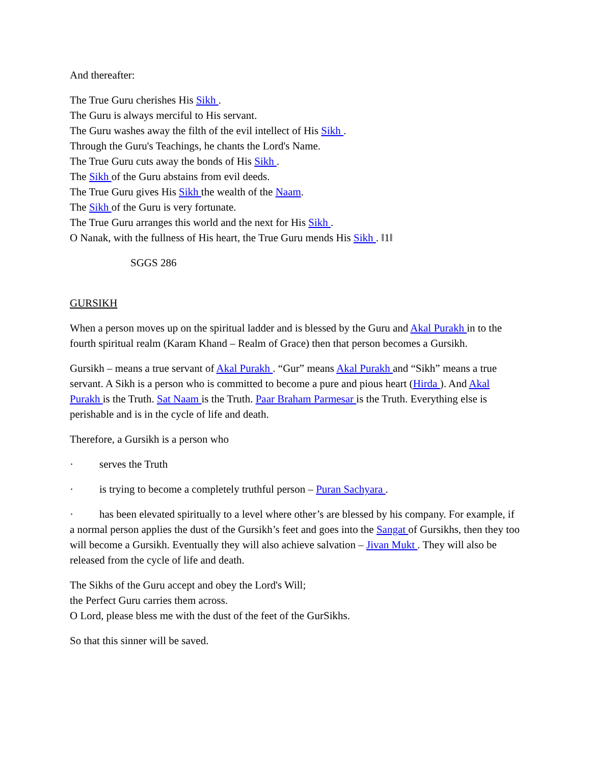And thereafter:
The True Guru cherishes His Sikh .
The Guru is always merciful to His servant.
The Guru washes away the filth of the evil intellect of His Sikh .
Through the Guru's Teachings, he chants the Lord's Name.
The True Guru cuts away the bonds of His Sikh .
The Sikh of the Guru abstains from evil deeds.
The True Guru gives His Sikh the wealth of the Naam.
The Sikh of the Guru is very fortunate.
The True Guru arranges this world and the next for His Sikh .
O Nanak, with the fullness of His heart, the True Guru mends His Sikh . ‖1‖
SGGS 286
GURSIKH
When a person moves up on the spiritual ladder and is blessed by the Guru and Akal Purakh in to the fourth spiritual realm (Karam Khand – Realm of Grace) then that person becomes a Gursikh.
Gursikh – means a true servant of Akal Purakh . “Gur” means Akal Purakh and “Sikh” means a true servant. A Sikh is a person who is committed to become a pure and pious heart (Hirda ). And Akal Purakh is the Truth. Sat Naam is the Truth. Paar Braham Parmesar is the Truth. Everything else is perishable and is in the cycle of life and death.
Therefore, a Gursikh is a person who
· serves the Truth
· is trying to become a completely truthful person – Puran Sachyara .
· has been elevated spiritually to a level where other’s are blessed by his company. For example, if a normal person applies the dust of the Gursikh’s feet and goes into the Sangat of Gursikhs, then they too will become a Gursikh. Eventually they will also achieve salvation – Jivan Mukt . They will also be released from the cycle of life and death.
The Sikhs of the Guru accept and obey the Lord's Will;
the Perfect Guru carries them across.
O Lord, please bless me with the dust of the feet of the GurSikhs.
So that this sinner will be saved.